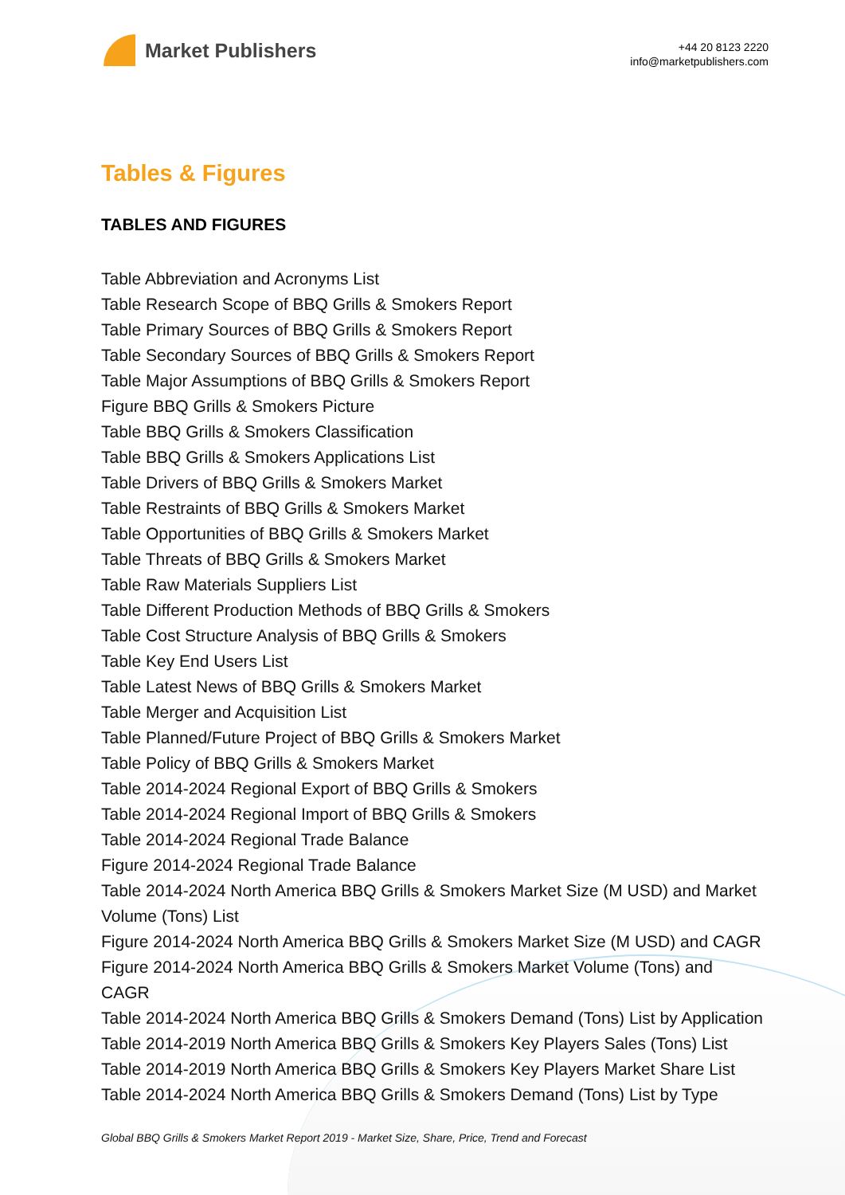Market Publishers
+44 20 8123 2220
info@marketpublishers.com
Tables & Figures
TABLES AND FIGURES
Table Abbreviation and Acronyms List
Table Research Scope of BBQ Grills & Smokers Report
Table Primary Sources of BBQ Grills & Smokers Report
Table Secondary Sources of BBQ Grills & Smokers Report
Table Major Assumptions of BBQ Grills & Smokers Report
Figure BBQ Grills & Smokers Picture
Table BBQ Grills & Smokers Classification
Table BBQ Grills & Smokers Applications List
Table Drivers of BBQ Grills & Smokers Market
Table Restraints of BBQ Grills & Smokers Market
Table Opportunities of BBQ Grills & Smokers Market
Table Threats of BBQ Grills & Smokers Market
Table Raw Materials Suppliers List
Table Different Production Methods of BBQ Grills & Smokers
Table Cost Structure Analysis of BBQ Grills & Smokers
Table Key End Users List
Table Latest News of BBQ Grills & Smokers Market
Table Merger and Acquisition List
Table Planned/Future Project of BBQ Grills & Smokers Market
Table Policy of BBQ Grills & Smokers Market
Table 2014-2024 Regional Export of BBQ Grills & Smokers
Table 2014-2024 Regional Import of BBQ Grills & Smokers
Table 2014-2024 Regional Trade Balance
Figure 2014-2024 Regional Trade Balance
Table 2014-2024 North America BBQ Grills & Smokers Market Size (M USD) and Market Volume (Tons) List
Figure 2014-2024 North America BBQ Grills & Smokers Market Size (M USD) and CAGR
Figure 2014-2024 North America BBQ Grills & Smokers Market Volume (Tons) and CAGR
Table 2014-2024 North America BBQ Grills & Smokers Demand (Tons) List by Application
Table 2014-2019 North America BBQ Grills & Smokers Key Players Sales (Tons) List
Table 2014-2019 North America BBQ Grills & Smokers Key Players Market Share List
Table 2014-2024 North America BBQ Grills & Smokers Demand (Tons) List by Type
Global BBQ Grills & Smokers Market Report 2019 - Market Size, Share, Price, Trend and Forecast